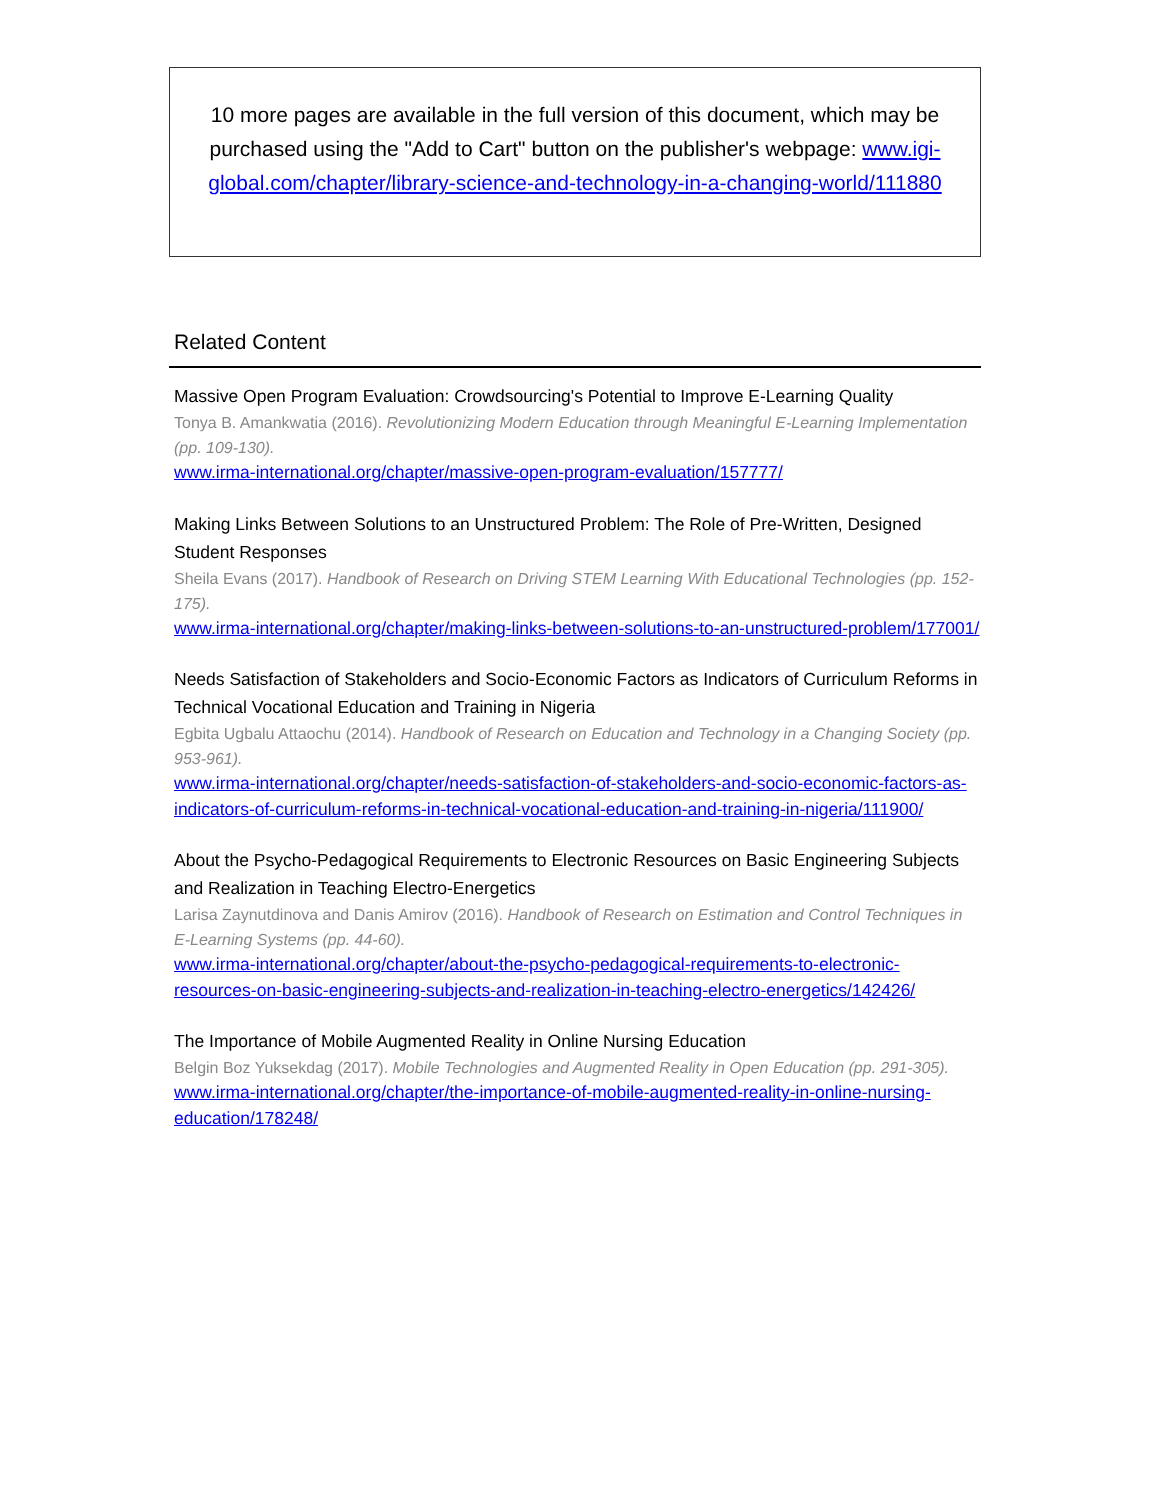10 more pages are available in the full version of this document, which may be purchased using the "Add to Cart" button on the publisher's webpage: www.igi-global.com/chapter/library-science-and-technology-in-a-changing-world/111880
Related Content
Massive Open Program Evaluation: Crowdsourcing's Potential to Improve E-Learning Quality
Tonya B. Amankwatia (2016). Revolutionizing Modern Education through Meaningful E-Learning Implementation (pp. 109-130).
www.irma-international.org/chapter/massive-open-program-evaluation/157777/
Making Links Between Solutions to an Unstructured Problem: The Role of Pre-Written, Designed Student Responses
Sheila Evans (2017). Handbook of Research on Driving STEM Learning With Educational Technologies (pp. 152-175).
www.irma-international.org/chapter/making-links-between-solutions-to-an-unstructured-problem/177001/
Needs Satisfaction of Stakeholders and Socio-Economic Factors as Indicators of Curriculum Reforms in Technical Vocational Education and Training in Nigeria
Egbita Ugbalu Attaochu (2014). Handbook of Research on Education and Technology in a Changing Society (pp. 953-961).
www.irma-international.org/chapter/needs-satisfaction-of-stakeholders-and-socio-economic-factors-as-indicators-of-curriculum-reforms-in-technical-vocational-education-and-training-in-nigeria/111900/
About the Psycho-Pedagogical Requirements to Electronic Resources on Basic Engineering Subjects and Realization in Teaching Electro-Energetics
Larisa Zaynutdinova and Danis Amirov (2016). Handbook of Research on Estimation and Control Techniques in E-Learning Systems (pp. 44-60).
www.irma-international.org/chapter/about-the-psycho-pedagogical-requirements-to-electronic-resources-on-basic-engineering-subjects-and-realization-in-teaching-electro-energetics/142426/
The Importance of Mobile Augmented Reality in Online Nursing Education
Belgin Boz Yuksekdag (2017). Mobile Technologies and Augmented Reality in Open Education (pp. 291-305).
www.irma-international.org/chapter/the-importance-of-mobile-augmented-reality-in-online-nursing-education/178248/